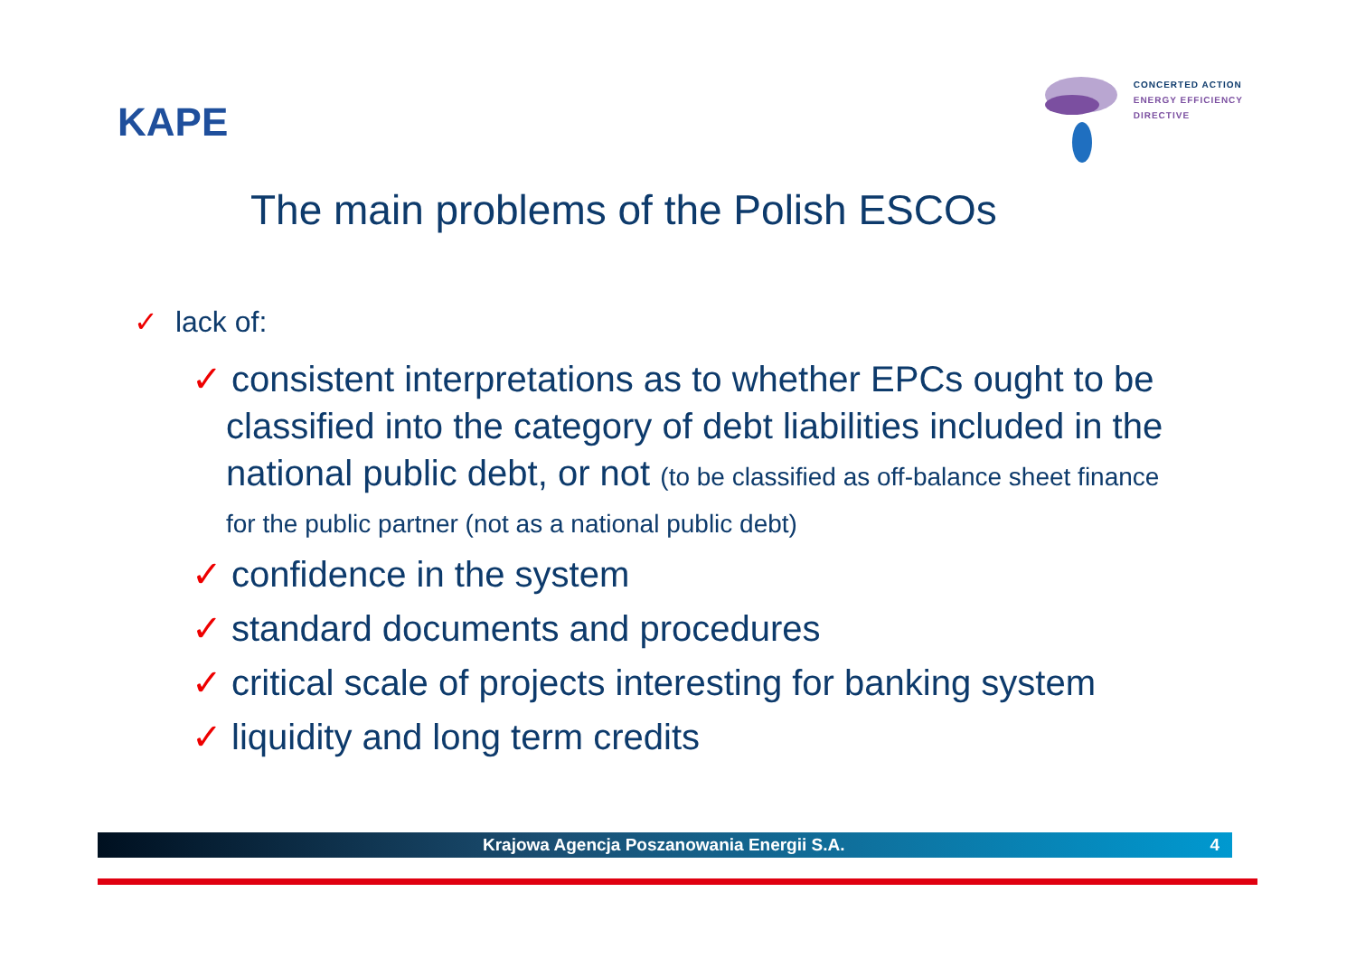KAPE
CONCERTED ACTION
ENERGY EFFICIENCY
DIRECTIVE
The main problems of the Polish ESCOs
✓ lack of:
✓ consistent interpretations as to whether EPCs ought to be classified into the category of debt liabilities included in the national public debt, or not (to be classified as off-balance sheet finance for the public partner (not as a national public debt)
✓ confidence in the system
✓ standard documents and procedures
✓ critical scale of projects interesting for banking system
✓ liquidity and long term credits
Krajowa Agencja Poszanowania Energii S.A. 4